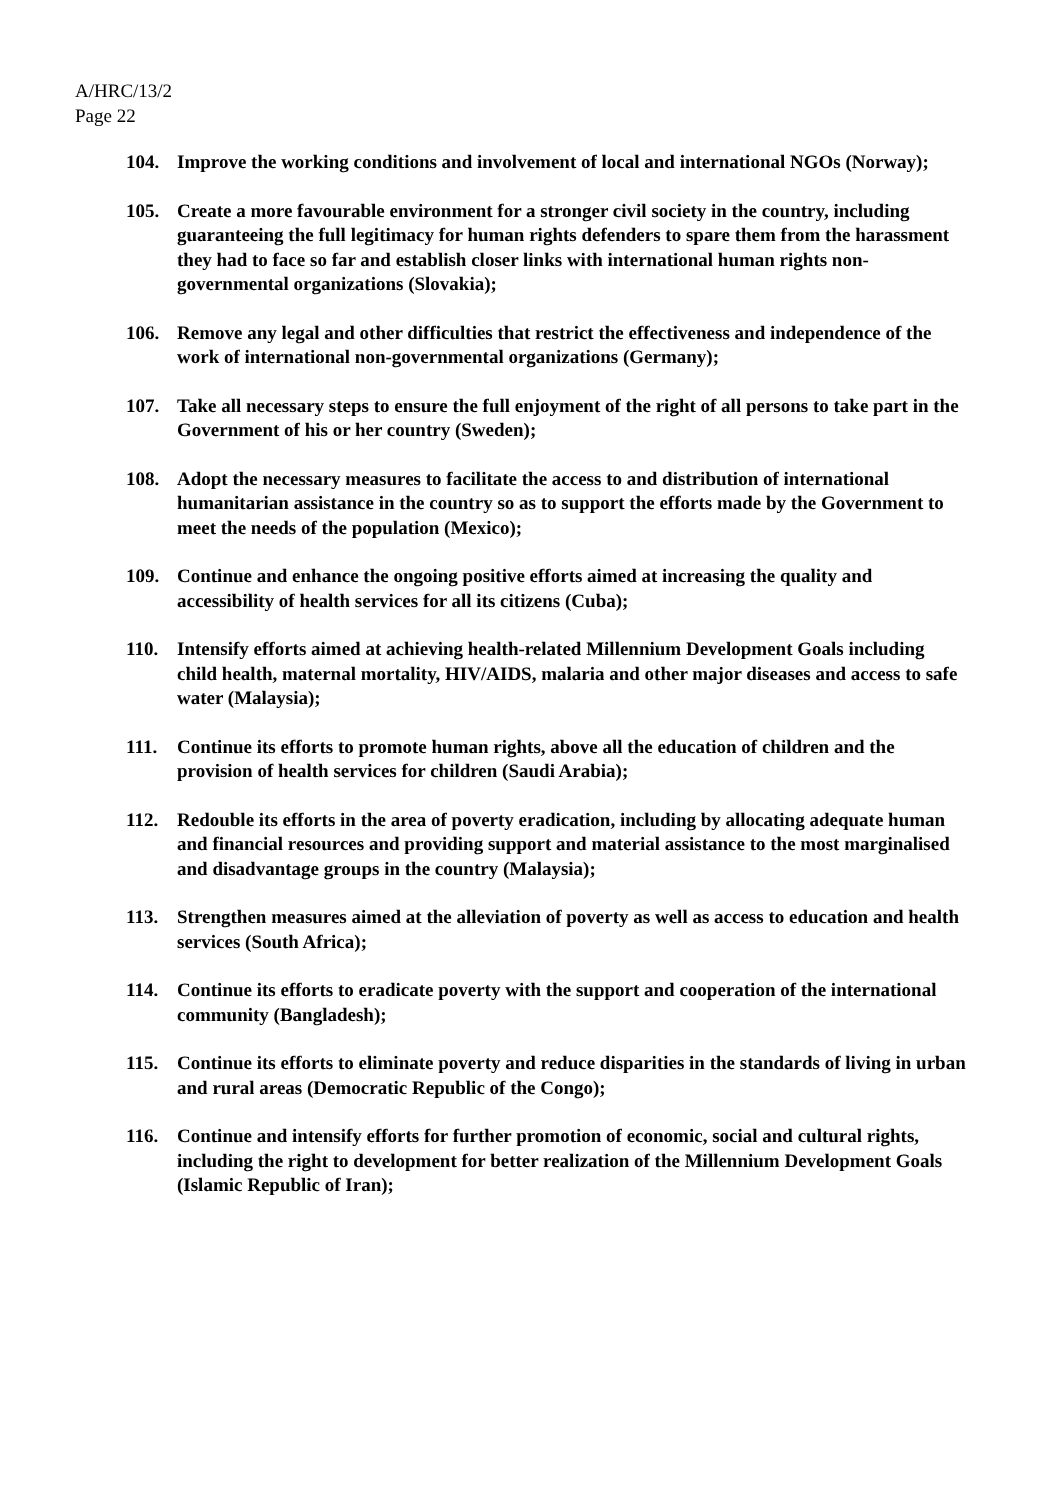A/HRC/13/2
Page 22
104. Improve the working conditions and involvement of local and international NGOs (Norway);
105. Create a more favourable environment for a stronger civil society in the country, including guaranteeing the full legitimacy for human rights defenders to spare them from the harassment they had to face so far and establish closer links with international human rights non-governmental organizations (Slovakia);
106. Remove any legal and other difficulties that restrict the effectiveness and independence of the work of international non-governmental organizations (Germany);
107. Take all necessary steps to ensure the full enjoyment of the right of all persons to take part in the Government of his or her country (Sweden);
108. Adopt the necessary measures to facilitate the access to and distribution of international humanitarian assistance in the country so as to support the efforts made by the Government to meet the needs of the population (Mexico);
109. Continue and enhance the ongoing positive efforts aimed at increasing the quality and accessibility of health services for all its citizens (Cuba);
110. Intensify efforts aimed at achieving health-related Millennium Development Goals including child health, maternal mortality, HIV/AIDS, malaria and other major diseases and access to safe water (Malaysia);
111. Continue its efforts to promote human rights, above all the education of children and the provision of health services for children (Saudi Arabia);
112. Redouble its efforts in the area of poverty eradication, including by allocating adequate human and financial resources and providing support and material assistance to the most marginalised and disadvantage groups in the country (Malaysia);
113. Strengthen measures aimed at the alleviation of poverty as well as access to education and health services (South Africa);
114. Continue its efforts to eradicate poverty with the support and cooperation of the international community (Bangladesh);
115. Continue its efforts to eliminate poverty and reduce disparities in the standards of living in urban and rural areas (Democratic Republic of the Congo);
116. Continue and intensify efforts for further promotion of economic, social and cultural rights, including the right to development for better realization of the Millennium Development Goals (Islamic Republic of Iran);